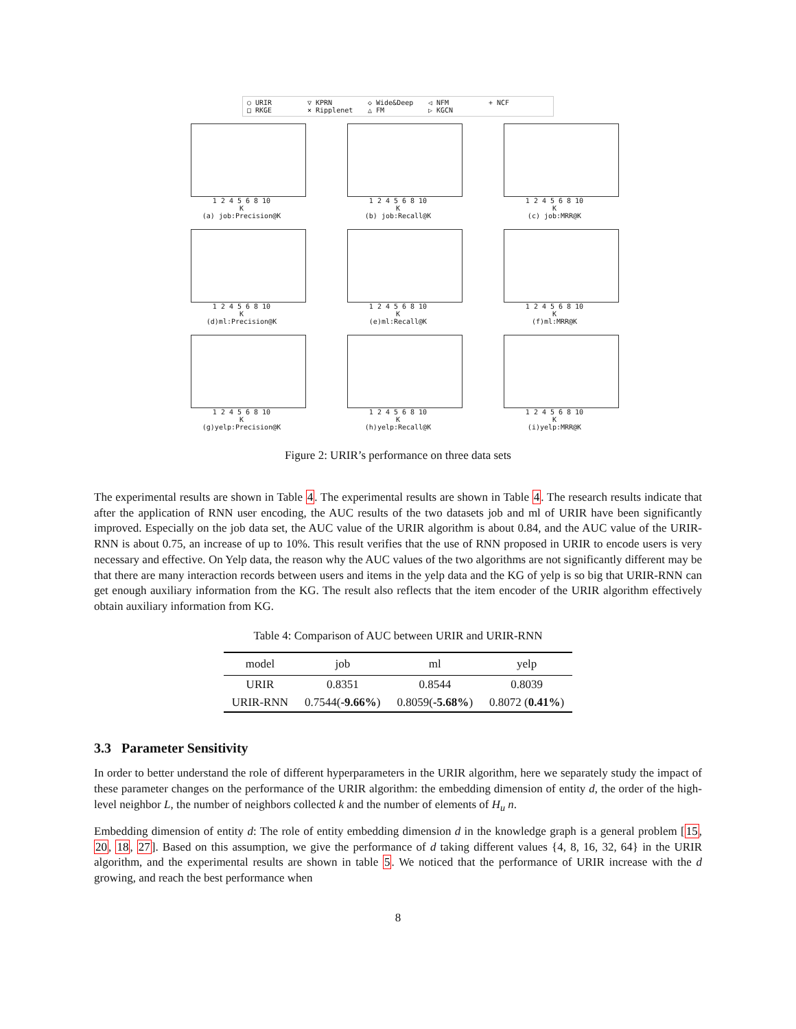○ URIR ▽ KPRN ◇ Wide&Deep ◁ NFM + NCF □ RKGE × Ripplenet △ FM ▷ KGCN
1 2 4 5 6 8 10
K
(a) job:Precision@K
1 2 4 5 6 8 10
K
(b) job:Recall@K
1 2 4 5 6 8 10
K
(c) job:MRR@K
1 2 4 5 6 8 10
K
(d)ml:Precision@K
1 2 4 5 6 8 10
K
(e)ml:Recall@K
1 2 4 5 6 8 10
K
(f)ml:MRR@K
1 2 4 5 6 8 10
K
(g)yelp:Precision@K
1 2 4 5 6 8 10
K
(h)yelp:Recall@K
1 2 4 5 6 8 10
K
(i)yelp:MRR@K
Figure 2: URIR’s performance on three data sets
The experimental results are shown in Table 4. The experimental results are shown in Table 4. The research results indicate that after the application of RNN user encoding, the AUC results of the two datasets job and ml of URIR have been significantly improved. Especially on the job data set, the AUC value of the URIR algorithm is about 0.84, and the AUC value of the URIR-RNN is about 0.75, an increase of up to 10%. This result verifies that the use of RNN proposed in URIR to encode users is very necessary and effective. On Yelp data, the reason why the AUC values of the two algorithms are not significantly different may be that there are many interaction records between users and items in the yelp data and the KG of yelp is so big that URIR-RNN can get enough auxiliary information from the KG. The result also reflects that the item encoder of the URIR algorithm effectively obtain auxiliary information from KG.
Table 4: Comparison of AUC between URIR and URIR-RNN
| model | job | ml | yelp |
| --- | --- | --- | --- |
| URIR | 0.8351 | 0.8544 | 0.8039 |
| URIR-RNN | 0.7544( -9.66% ) | 0.8059( -5.68% ) | 0.8072 ( 0.41% ) |
3.3 Parameter Sensitivity
In order to better understand the role of different hyperparameters in the URIR algorithm, here we separately study the impact of these parameter changes on the performance of the URIR algorithm: the embedding dimension of entity d, the order of the high-level neighbor L, the number of neighbors collected k and the number of elements of H<sub>u</sub> n.
Embedding dimension of entity d: The role of entity embedding dimension d in the knowledge graph is a general problem [15, 20, 18, 27]. Based on this assumption, we give the performance of d taking different values {4, 8, 16, 32, 64} in the URIR algorithm, and the experimental results are shown in table 5. We noticed that the performance of URIR increase with the d growing, and reach the best performance when
8